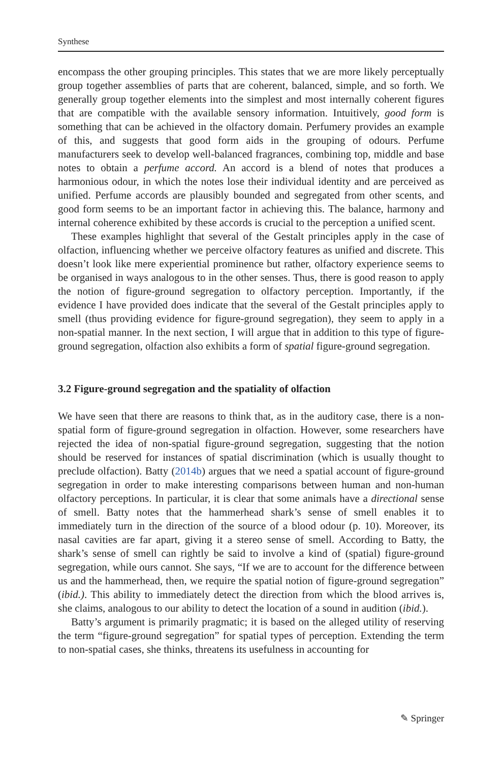Synthese
encompass the other grouping principles. This states that we are more likely perceptually group together assemblies of parts that are coherent, balanced, simple, and so forth. We generally group together elements into the simplest and most internally coherent figures that are compatible with the available sensory information. Intuitively, good form is something that can be achieved in the olfactory domain. Perfumery provides an example of this, and suggests that good form aids in the grouping of odours. Perfume manufacturers seek to develop well-balanced fragrances, combining top, middle and base notes to obtain a perfume accord. An accord is a blend of notes that produces a harmonious odour, in which the notes lose their individual identity and are perceived as unified. Perfume accords are plausibly bounded and segregated from other scents, and good form seems to be an important factor in achieving this. The balance, harmony and internal coherence exhibited by these accords is crucial to the perception a unified scent.
These examples highlight that several of the Gestalt principles apply in the case of olfaction, influencing whether we perceive olfactory features as unified and discrete. This doesn’t look like mere experiential prominence but rather, olfactory experience seems to be organised in ways analogous to in the other senses. Thus, there is good reason to apply the notion of figure-ground segregation to olfactory perception. Importantly, if the evidence I have provided does indicate that the several of the Gestalt principles apply to smell (thus providing evidence for figure-ground segregation), they seem to apply in a non-spatial manner. In the next section, I will argue that in addition to this type of figure-ground segregation, olfaction also exhibits a form of spatial figure-ground segregation.
3.2 Figure-ground segregation and the spatiality of olfaction
We have seen that there are reasons to think that, as in the auditory case, there is a non-spatial form of figure-ground segregation in olfaction. However, some researchers have rejected the idea of non-spatial figure-ground segregation, suggesting that the notion should be reserved for instances of spatial discrimination (which is usually thought to preclude olfaction). Batty (2014b) argues that we need a spatial account of figure-ground segregation in order to make interesting comparisons between human and non-human olfactory perceptions. In particular, it is clear that some animals have a directional sense of smell. Batty notes that the hammerhead shark’s sense of smell enables it to immediately turn in the direction of the source of a blood odour (p. 10). Moreover, its nasal cavities are far apart, giving it a stereo sense of smell. According to Batty, the shark’s sense of smell can rightly be said to involve a kind of (spatial) figure-ground segregation, while ours cannot. She says, “If we are to account for the difference between us and the hammerhead, then, we require the spatial notion of figure-ground segregation” (ibid.). This ability to immediately detect the direction from which the blood arrives is, she claims, analogous to our ability to detect the location of a sound in audition (ibid.).
Batty’s argument is primarily pragmatic; it is based on the alleged utility of reserving the term “figure-ground segregation” for spatial types of perception. Extending the term to non-spatial cases, she thinks, threatens its usefulness in accounting for
✎ Springer